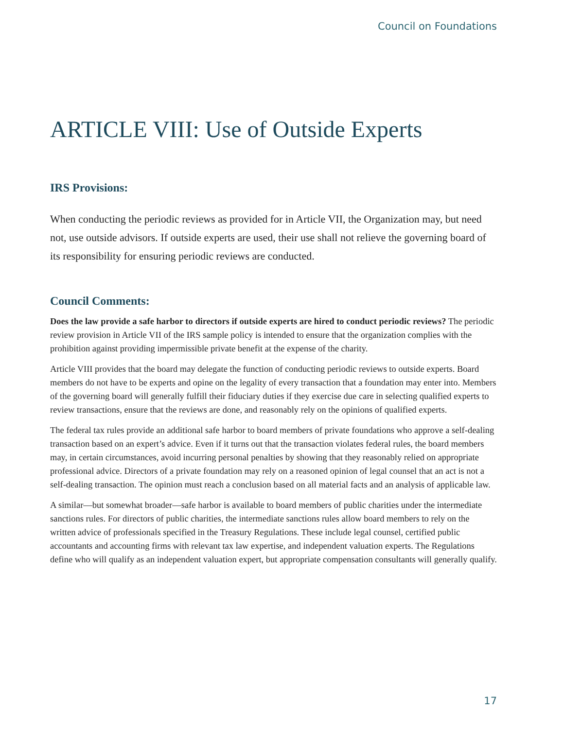Council on Foundations
ARTICLE VIII: Use of Outside Experts
IRS Provisions:
When conducting the periodic reviews as provided for in Article VII, the Organization may, but need not, use outside advisors. If outside experts are used, their use shall not relieve the governing board of its responsibility for ensuring periodic reviews are conducted.
Council Comments:
Does the law provide a safe harbor to directors if outside experts are hired to conduct periodic reviews? The periodic review provision in Article VII of the IRS sample policy is intended to ensure that the organization complies with the prohibition against providing impermissible private benefit at the expense of the charity.
Article VIII provides that the board may delegate the function of conducting periodic reviews to outside experts. Board members do not have to be experts and opine on the legality of every transaction that a foundation may enter into. Members of the governing board will generally fulfill their fiduciary duties if they exercise due care in selecting qualified experts to review transactions, ensure that the reviews are done, and reasonably rely on the opinions of qualified experts.
The federal tax rules provide an additional safe harbor to board members of private foundations who approve a self-dealing transaction based on an expert’s advice. Even if it turns out that the transaction violates federal rules, the board members may, in certain circumstances, avoid incurring personal penalties by showing that they reasonably relied on appropriate professional advice. Directors of a private foundation may rely on a reasoned opinion of legal counsel that an act is not a self-dealing transaction. The opinion must reach a conclusion based on all material facts and an analysis of applicable law.
A similar—but somewhat broader—safe harbor is available to board members of public charities under the intermediate sanctions rules. For directors of public charities, the intermediate sanctions rules allow board members to rely on the written advice of professionals specified in the Treasury Regulations. These include legal counsel, certified public accountants and accounting firms with relevant tax law expertise, and independent valuation experts. The Regulations define who will qualify as an independent valuation expert, but appropriate compensation consultants will generally qualify.
17